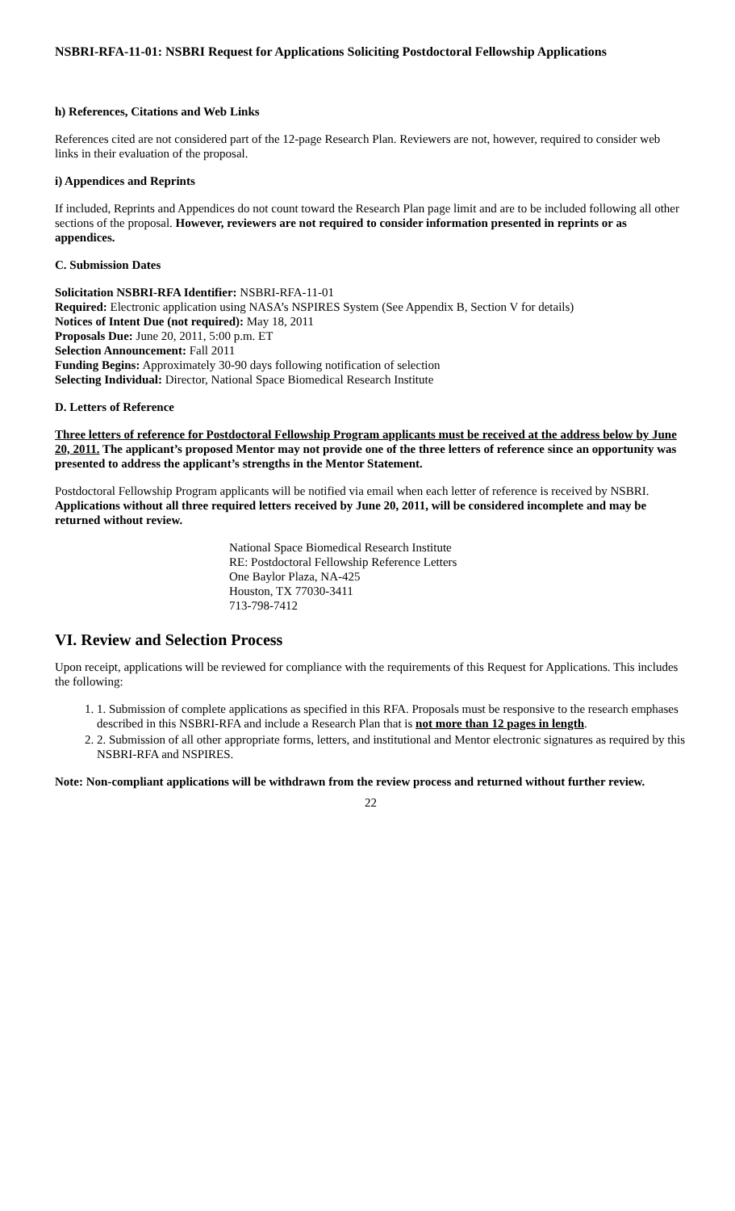NSBRI-RFA-11-01: NSBRI Request for Applications Soliciting Postdoctoral Fellowship Applications
h) References, Citations and Web Links
References cited are not considered part of the 12-page Research Plan. Reviewers are not, however, required to consider web links in their evaluation of the proposal.
i) Appendices and Reprints
If included, Reprints and Appendices do not count toward the Research Plan page limit and are to be included following all other sections of the proposal. However, reviewers are not required to consider information presented in reprints or as appendices.
C. Submission Dates
Solicitation NSBRI-RFA Identifier: NSBRI-RFA-11-01
Required: Electronic application using NASA’s NSPIRES System (See Appendix B, Section V for details)
Notices of Intent Due (not required): May 18, 2011
Proposals Due: June 20, 2011, 5:00 p.m. ET
Selection Announcement: Fall 2011
Funding Begins: Approximately 30-90 days following notification of selection
Selecting Individual: Director, National Space Biomedical Research Institute
D. Letters of Reference
Three letters of reference for Postdoctoral Fellowship Program applicants must be received at the address below by June 20, 2011. The applicant’s proposed Mentor may not provide one of the three letters of reference since an opportunity was presented to address the applicant’s strengths in the Mentor Statement.
Postdoctoral Fellowship Program applicants will be notified via email when each letter of reference is received by NSBRI. Applications without all three required letters received by June 20, 2011, will be considered incomplete and may be returned without review.
National Space Biomedical Research Institute
RE: Postdoctoral Fellowship Reference Letters
One Baylor Plaza, NA-425
Houston, TX 77030-3411
713-798-7412
VI. Review and Selection Process
Upon receipt, applications will be reviewed for compliance with the requirements of this Request for Applications. This includes the following:
1. 1. Submission of complete applications as specified in this RFA. Proposals must be responsive to the research emphases described in this NSBRI-RFA and include a Research Plan that is not more than 12 pages in length.
2. 2. Submission of all other appropriate forms, letters, and institutional and Mentor electronic signatures as required by this NSBRI-RFA and NSPIRES.
Note: Non-compliant applications will be withdrawn from the review process and returned without further review.
22